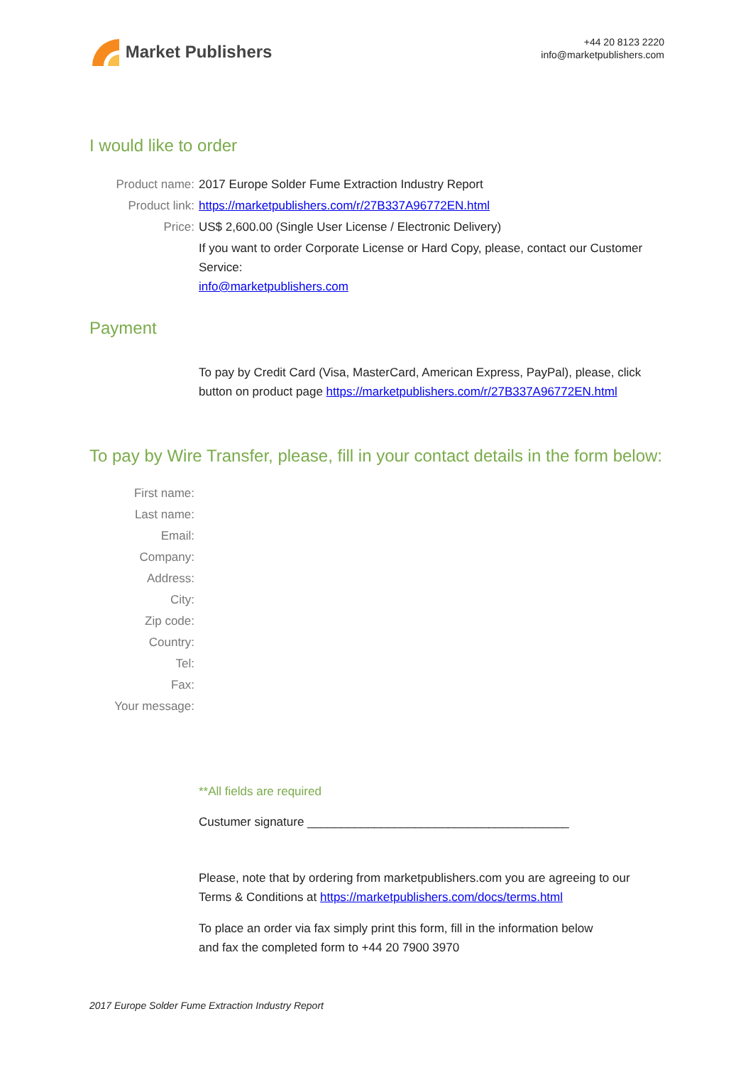Market Publishers
+44 20 8123 2220
info@marketpublishers.com
I would like to order
Product name: 2017 Europe Solder Fume Extraction Industry Report
Product link: https://marketpublishers.com/r/27B337A96772EN.html
Price: US$ 2,600.00 (Single User License / Electronic Delivery)
If you want to order Corporate License or Hard Copy, please, contact our Customer Service:
info@marketpublishers.com
Payment
To pay by Credit Card (Visa, MasterCard, American Express, PayPal), please, click button on product page https://marketpublishers.com/r/27B337A96772EN.html
To pay by Wire Transfer, please, fill in your contact details in the form below:
First name:
Last name:
Email:
Company:
Address:
City:
Zip code:
Country:
Tel:
Fax:
Your message:
**All fields are required
Custumer signature _______________________________________
Please, note that by ordering from marketpublishers.com you are agreeing to our Terms & Conditions at https://marketpublishers.com/docs/terms.html
To place an order via fax simply print this form, fill in the information below
and fax the completed form to +44 20 7900 3970
2017 Europe Solder Fume Extraction Industry Report